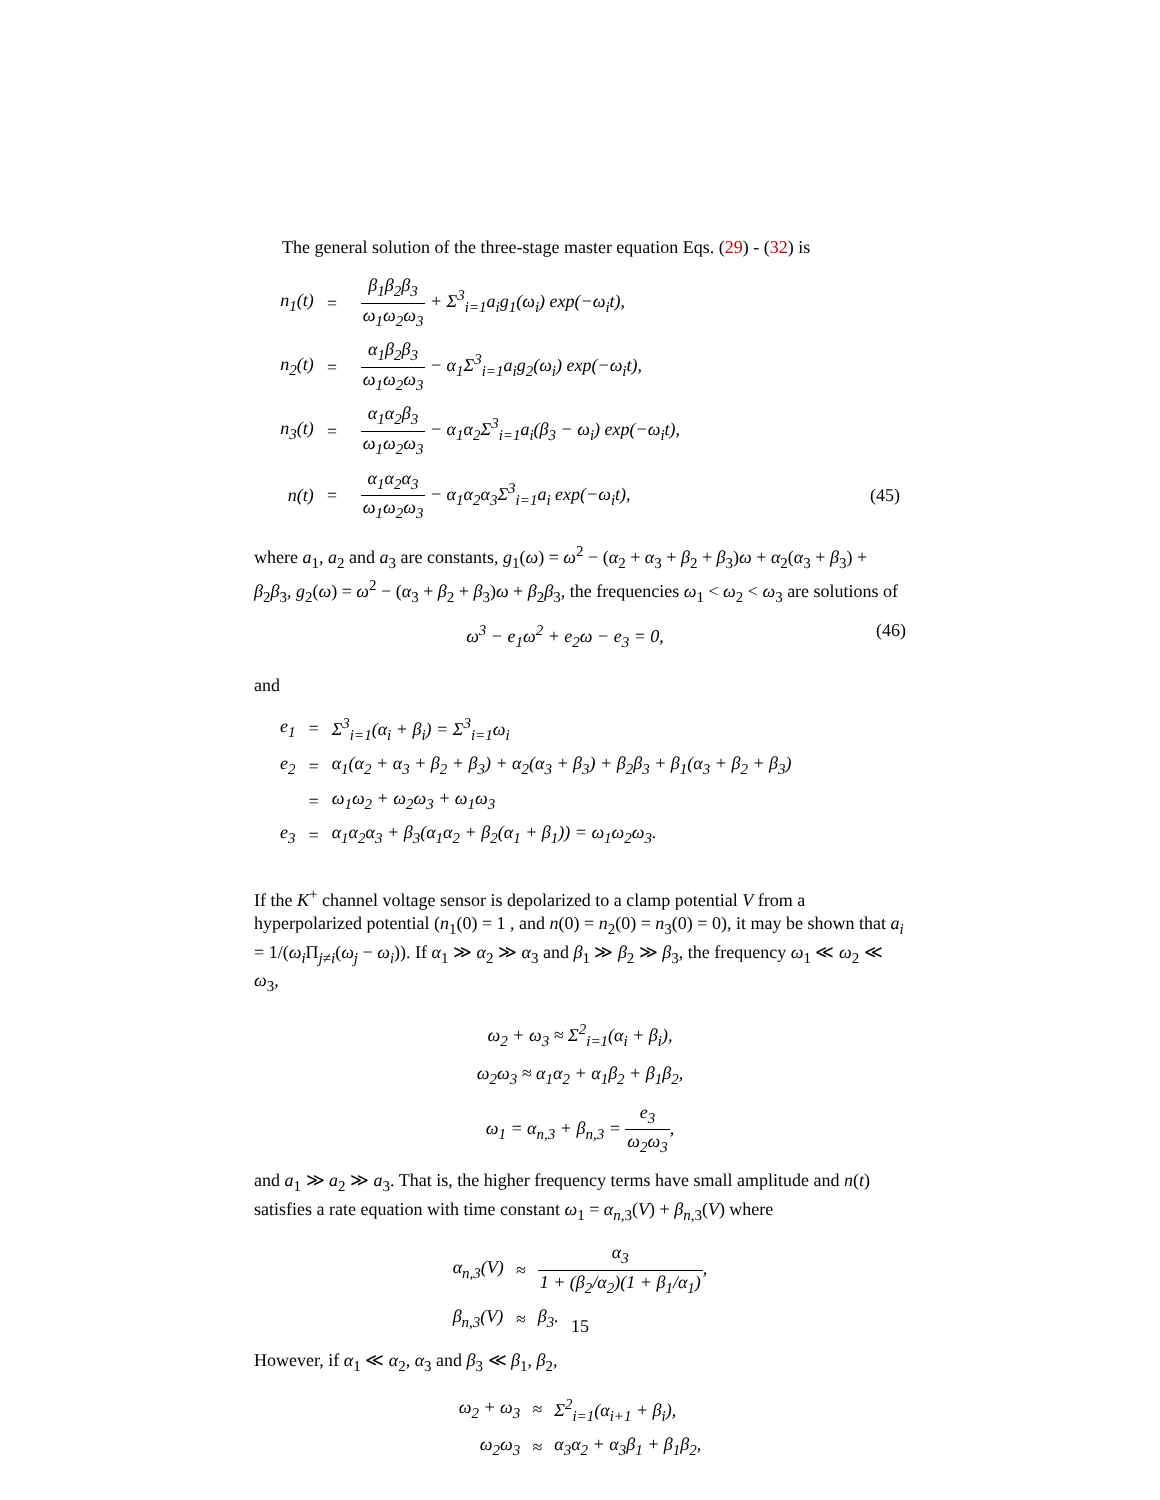The general solution of the three-stage master equation Eqs. (29) - (32) is
| n<sub>1</sub>(t) | = | β<sub>1</sub>β<sub>2</sub>β<sub>3</sub> ω<sub>1</sub>ω<sub>2</sub>ω<sub>3</sub> + Σ<sup>3</sup><sub>i=1</sub>a<sub>i</sub>g<sub>1</sub>(ω<sub>i</sub>) exp(−ω<sub>i</sub>t), | |
| n<sub>2</sub>(t) | = | α<sub>1</sub>β<sub>2</sub>β<sub>3</sub> ω<sub>1</sub>ω<sub>2</sub>ω<sub>3</sub> − α<sub>1</sub>Σ<sup>3</sup><sub>i=1</sub>a<sub>i</sub>g<sub>2</sub>(ω<sub>i</sub>) exp(−ω<sub>i</sub>t), | |
| n<sub>3</sub>(t) | = | α<sub>1</sub>α<sub>2</sub>β<sub>3</sub> ω<sub>1</sub>ω<sub>2</sub>ω<sub>3</sub> − α<sub>1</sub>α<sub>2</sub>Σ<sup>3</sup><sub>i=1</sub>a<sub>i</sub>(β<sub>3</sub> − ω<sub>i</sub>) exp(−ω<sub>i</sub>t), | |
| n(t) | = | α<sub>1</sub>α<sub>2</sub>α<sub>3</sub> ω<sub>1</sub>ω<sub>2</sub>ω<sub>3</sub> − α<sub>1</sub>α<sub>2</sub>α<sub>3</sub>Σ<sup>3</sup><sub>i=1</sub>a<sub>i</sub> exp(−ω<sub>i</sub>t), | (45) |
where a<sub>1</sub>, a<sub>2</sub> and a<sub>3</sub> are constants, g<sub>1</sub>(ω) = ω<sup>2</sup> − (α<sub>2</sub> + α<sub>3</sub> + β<sub>2</sub> + β<sub>3</sub>)ω + α<sub>2</sub>(α<sub>3</sub> + β<sub>3</sub>) + β<sub>2</sub>β<sub>3</sub>, g<sub>2</sub>(ω) = ω<sup>2</sup> − (α<sub>3</sub> + β<sub>2</sub> + β<sub>3</sub>)ω + β<sub>2</sub>β<sub>3</sub>, the frequencies ω<sub>1</sub> < ω<sub>2</sub> < ω<sub>3</sub> are solutions of
ω<sup>3</sup> − e<sub>1</sub>ω<sup>2</sup> + e<sub>2</sub>ω − e<sub>3</sub> = 0, (46)
and
| e<sub>1</sub> | = | Σ<sup>3</sup><sub>i=1</sub>(α<sub>i</sub> + β<sub>i</sub>) = Σ<sup>3</sup><sub>i=1</sub>ω<sub>i</sub> |
| e<sub>2</sub> | = | α<sub>1</sub>(α<sub>2</sub> + α<sub>3</sub> + β<sub>2</sub> + β<sub>3</sub>) + α<sub>2</sub>(α<sub>3</sub> + β<sub>3</sub>) + β<sub>2</sub>β<sub>3</sub> + β<sub>1</sub>(α<sub>3</sub> + β<sub>2</sub> + β<sub>3</sub>) |
| | = | ω<sub>1</sub>ω<sub>2</sub> + ω<sub>2</sub>ω<sub>3</sub> + ω<sub>1</sub>ω<sub>3</sub> |
| e<sub>3</sub> | = | α<sub>1</sub>α<sub>2</sub>α<sub>3</sub> + β<sub>3</sub>(α<sub>1</sub>α<sub>2</sub> + β<sub>2</sub>(α<sub>1</sub> + β<sub>1</sub>)) = ω<sub>1</sub>ω<sub>2</sub>ω<sub>3</sub>. |
If the K<sup>+</sup> channel voltage sensor is depolarized to a clamp potential V from a hyperpolarized potential (n<sub>1</sub>(0) = 1 , and n(0) = n<sub>2</sub>(0) = n<sub>3</sub>(0) = 0), it may be shown that a<sub>i</sub> = 1/(ω<sub>i</sub> Π<sub>j≠i</sub>(ω<sub>j</sub> − ω<sub>i</sub>)). If α<sub>1</sub> ≫ α<sub>2</sub> ≫ α<sub>3</sub> and β<sub>1</sub> ≫ β<sub>2</sub> ≫ β<sub>3</sub>, the frequency ω<sub>1</sub> ≪ ω<sub>2</sub> ≪ ω<sub>3</sub>,
ω<sub>2</sub> + ω<sub>3</sub> ≈ Σ<sup>2</sup><sub>i=1</sub>(α<sub>i</sub> + β<sub>i</sub>),
ω<sub>2</sub>ω<sub>3</sub> ≈ α<sub>1</sub>α<sub>2</sub> + α<sub>1</sub>β<sub>2</sub> + β<sub>1</sub>β<sub>2</sub>,
ω<sub>1</sub> = α<sub>n,3</sub> + β<sub>n,3</sub> = e<sub>3</sub> ω<sub>2</sub>ω<sub>3</sub>,
and a<sub>1</sub> ≫ a<sub>2</sub> ≫ a<sub>3</sub>. That is, the higher frequency terms have small amplitude and n(t) satisfies a rate equation with time constant ω<sub>1</sub> = α<sub>n,3</sub>(V) + β<sub>n,3</sub>(V) where
| α<sub>n,3</sub>(V) | ≈ | α<sub>3</sub> 1 + (β<sub>2</sub>/α<sub>2</sub>)(1 + β<sub>1</sub>/α<sub>1</sub>) , |
| β<sub>n,3</sub>(V) | ≈ | β<sub>3</sub>. |
However, if α<sub>1</sub> ≪ α<sub>2</sub>, α<sub>3</sub> and β<sub>3</sub> ≪ β<sub>1</sub>, β<sub>2</sub>,
| ω<sub>2</sub> + ω<sub>3</sub> | ≈ | Σ<sup>2</sup><sub>i=1</sub>(α<sub>i+1</sub> + β<sub>i</sub>), |
| ω<sub>2</sub>ω<sub>3</sub> | ≈ | α<sub>3</sub>α<sub>2</sub> + α<sub>3</sub>β<sub>1</sub> + β<sub>1</sub>β<sub>2</sub>, |
15